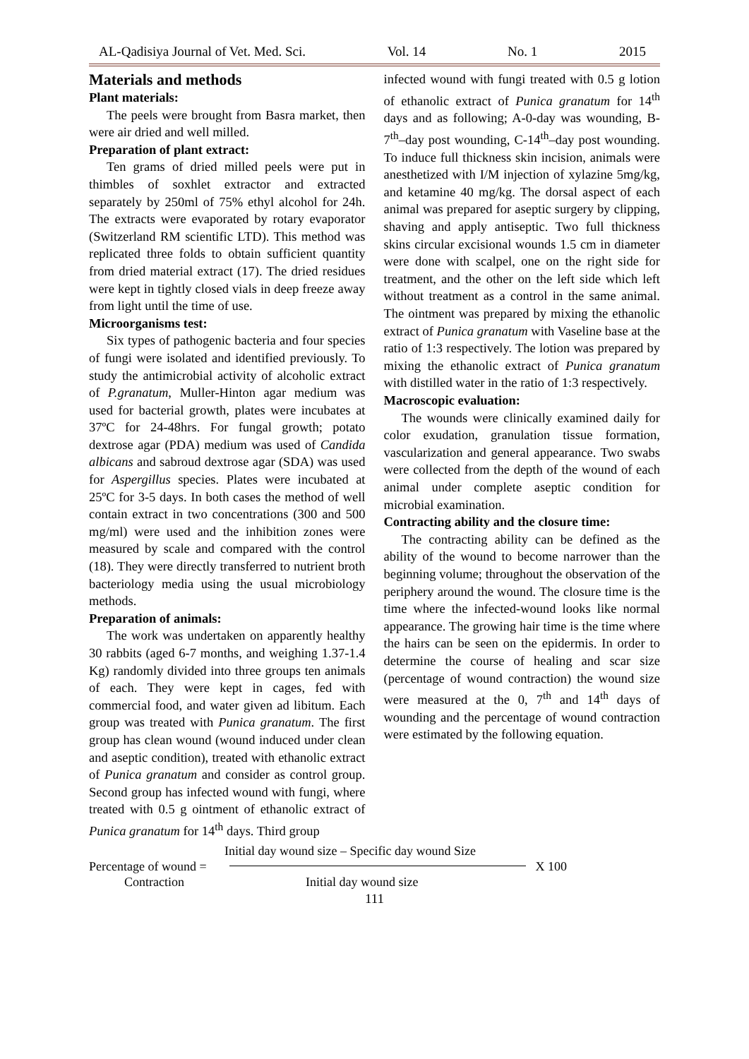AL-Qadisiya Journal of Vet. Med. Sci. Vol. 14 No. 1 2015
Materials and methods
Plant materials:
The peels were brought from Basra market, then were air dried and well milled.
Preparation of plant extract:
Ten grams of dried milled peels were put in thimbles of soxhlet extractor and extracted separately by 250ml of 75% ethyl alcohol for 24h. The extracts were evaporated by rotary evaporator (Switzerland RM scientific LTD). This method was replicated three folds to obtain sufficient quantity from dried material extract (17). The dried residues were kept in tightly closed vials in deep freeze away from light until the time of use.
Microorganisms test:
Six types of pathogenic bacteria and four species of fungi were isolated and identified previously. To study the antimicrobial activity of alcoholic extract of P.granatum, Muller-Hinton agar medium was used for bacterial growth, plates were incubates at 37ºC for 24-48hrs. For fungal growth; potato dextrose agar (PDA) medium was used of Candida albicans and sabroud dextrose agar (SDA) was used for Aspergillus species. Plates were incubated at 25ºC for 3-5 days. In both cases the method of well contain extract in two concentrations (300 and 500 mg/ml) were used and the inhibition zones were measured by scale and compared with the control (18). They were directly transferred to nutrient broth bacteriology media using the usual microbiology methods.
Preparation of animals:
The work was undertaken on apparently healthy 30 rabbits (aged 6-7 months, and weighing 1.37-1.4 Kg) randomly divided into three groups ten animals of each. They were kept in cages, fed with commercial food, and water given ad libitum. Each group was treated with Punica granatum. The first group has clean wound (wound induced under clean and aseptic condition), treated with ethanolic extract of Punica granatum and consider as control group. Second group has infected wound with fungi, where treated with 0.5 g ointment of ethanolic extract of Punica granatum for 14<sup>th</sup> days. Third group
infected wound with fungi treated with 0.5 g lotion of ethanolic extract of Punica granatum for 14<sup>th</sup> days and as following; A-0-day was wounding, B-7<sup>th</sup>–day post wounding, C-14<sup>th</sup>–day post wounding. To induce full thickness skin incision, animals were anesthetized with I/M injection of xylazine 5mg/kg, and ketamine 40 mg/kg. The dorsal aspect of each animal was prepared for aseptic surgery by clipping, shaving and apply antiseptic. Two full thickness skins circular excisional wounds 1.5 cm in diameter were done with scalpel, one on the right side for treatment, and the other on the left side which left without treatment as a control in the same animal. The ointment was prepared by mixing the ethanolic extract of Punica granatum with Vaseline base at the ratio of 1:3 respectively. The lotion was prepared by mixing the ethanolic extract of Punica granatum with distilled water in the ratio of 1:3 respectively.
Macroscopic evaluation:
The wounds were clinically examined daily for color exudation, granulation tissue formation, vascularization and general appearance. Two swabs were collected from the depth of the wound of each animal under complete aseptic condition for microbial examination.
Contracting ability and the closure time:
The contracting ability can be defined as the ability of the wound to become narrower than the beginning volume; throughout the observation of the periphery around the wound. The closure time is the time where the infected-wound looks like normal appearance. The growing hair time is the time where the hairs can be seen on the epidermis. In order to determine the course of healing and scar size (percentage of wound contraction) the wound size were measured at the 0, 7<sup>th</sup> and 14<sup>th</sup> days of wounding and the percentage of wound contraction were estimated by the following equation.
Initial day wound size – Specific day wound Size
Percentage of wound = X 100
Contraction Initial day wound size
111